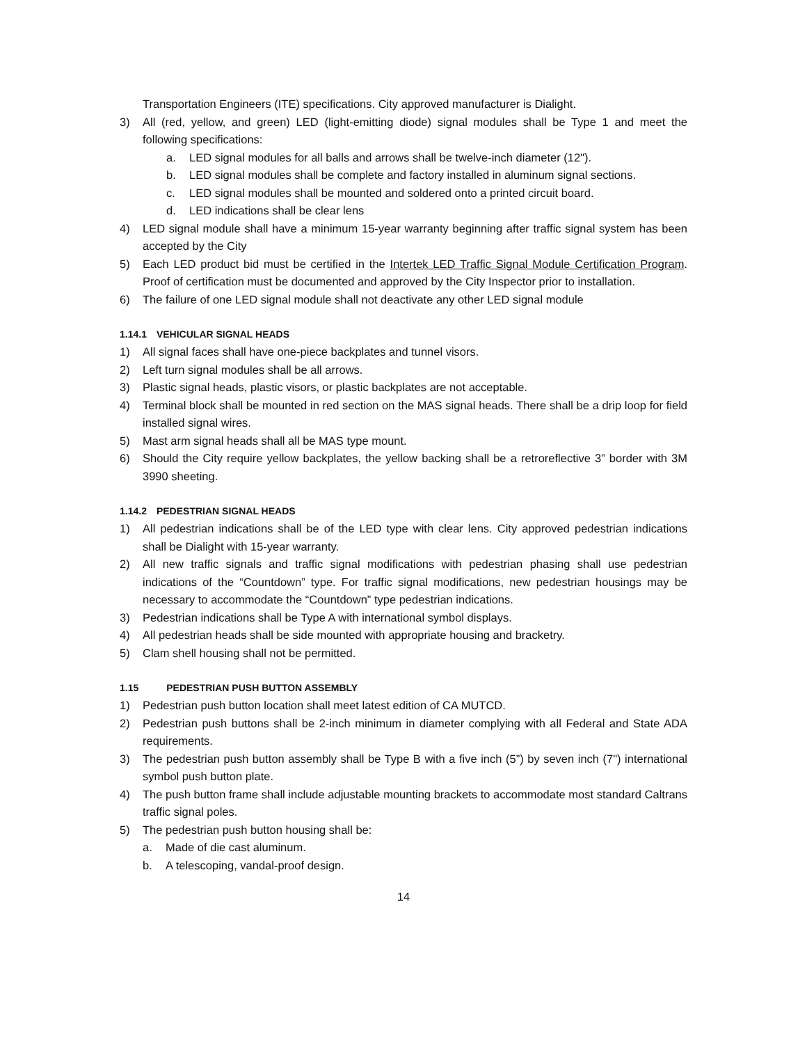Transportation Engineers (ITE) specifications. City approved manufacturer is Dialight.
3) All (red, yellow, and green) LED (light-emitting diode) signal modules shall be Type 1 and meet the following specifications:
a. LED signal modules for all balls and arrows shall be twelve-inch diameter (12").
b. LED signal modules shall be complete and factory installed in aluminum signal sections.
c. LED signal modules shall be mounted and soldered onto a printed circuit board.
d. LED indications shall be clear lens
4) LED signal module shall have a minimum 15-year warranty beginning after traffic signal system has been accepted by the City
5) Each LED product bid must be certified in the Intertek LED Traffic Signal Module Certification Program. Proof of certification must be documented and approved by the City Inspector prior to installation.
6) The failure of one LED signal module shall not deactivate any other LED signal module
1.14.1 VEHICULAR SIGNAL HEADS
1) All signal faces shall have one-piece backplates and tunnel visors.
2) Left turn signal modules shall be all arrows.
3) Plastic signal heads, plastic visors, or plastic backplates are not acceptable.
4) Terminal block shall be mounted in red section on the MAS signal heads. There shall be a drip loop for field installed signal wires.
5) Mast arm signal heads shall all be MAS type mount.
6) Should the City require yellow backplates, the yellow backing shall be a retroreflective 3” border with 3M 3990 sheeting.
1.14.2 PEDESTRIAN SIGNAL HEADS
1) All pedestrian indications shall be of the LED type with clear lens. City approved pedestrian indications shall be Dialight with 15-year warranty.
2) All new traffic signals and traffic signal modifications with pedestrian phasing shall use pedestrian indications of the “Countdown” type. For traffic signal modifications, new pedestrian housings may be necessary to accommodate the “Countdown” type pedestrian indications.
3) Pedestrian indications shall be Type A with international symbol displays.
4) All pedestrian heads shall be side mounted with appropriate housing and bracketry.
5) Clam shell housing shall not be permitted.
1.15 PEDESTRIAN PUSH BUTTON ASSEMBLY
1) Pedestrian push button location shall meet latest edition of CA MUTCD.
2) Pedestrian push buttons shall be 2-inch minimum in diameter complying with all Federal and State ADA requirements.
3) The pedestrian push button assembly shall be Type B with a five inch (5”) by seven inch (7") international symbol push button plate.
4) The push button frame shall include adjustable mounting brackets to accommodate most standard Caltrans traffic signal poles.
5) The pedestrian push button housing shall be:
a. Made of die cast aluminum.
b. A telescoping, vandal-proof design.
14